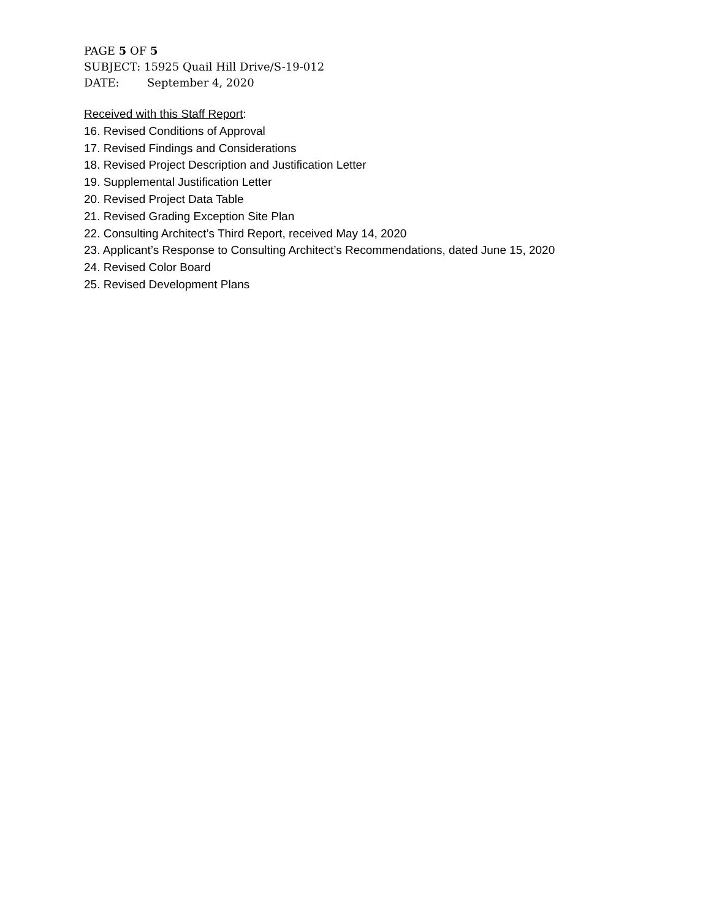PAGE 5 OF 5
SUBJECT: 15925 Quail Hill Drive/S-19-012
DATE: September 4, 2020
Received with this Staff Report:
16. Revised Conditions of Approval
17. Revised Findings and Considerations
18. Revised Project Description and Justification Letter
19. Supplemental Justification Letter
20. Revised Project Data Table
21. Revised Grading Exception Site Plan
22. Consulting Architect’s Third Report, received May 14, 2020
23. Applicant’s Response to Consulting Architect’s Recommendations, dated June 15, 2020
24. Revised Color Board
25. Revised Development Plans